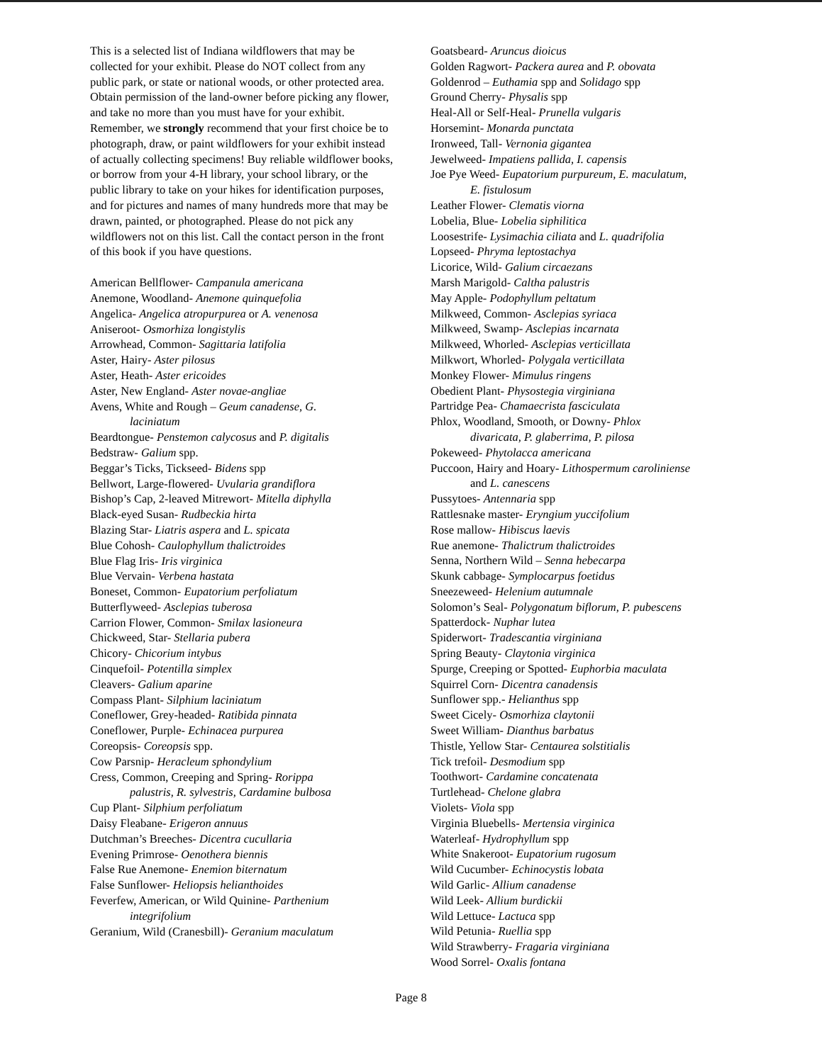This is a selected list of Indiana wildflowers that may be collected for your exhibit. Please do NOT collect from any public park, or state or national woods, or other protected area. Obtain permission of the land-owner before picking any flower, and take no more than you must have for your exhibit. Remember, we strongly recommend that your first choice be to photograph, draw, or paint wildflowers for your exhibit instead of actually collecting specimens! Buy reliable wildflower books, or borrow from your 4-H library, your school library, or the public library to take on your hikes for identification purposes, and for pictures and names of many hundreds more that may be drawn, painted, or photographed. Please do not pick any wildflowers not on this list. Call the contact person in the front of this book if you have questions.
American Bellflower- Campanula americana
Anemone, Woodland- Anemone quinquefolia
Angelica- Angelica atropurpurea or A. venenosa
Aniseroot- Osmorhiza longistylis
Arrowhead, Common- Sagittaria latifolia
Aster, Hairy- Aster pilosus
Aster, Heath- Aster ericoides
Aster, New England- Aster novae-angliae
Avens, White and Rough – Geum canadense, G.
laciniatum
Beardtongue- Penstemon calycosus and P. digitalis
Bedstraw- Galium spp.
Beggar’s Ticks, Tickseed- Bidens spp
Bellwort, Large-flowered- Uvularia grandiflora
Bishop’s Cap, 2-leaved Mitrewort- Mitella diphylla
Black-eyed Susan- Rudbeckia hirta
Blazing Star- Liatris aspera and L. spicata
Blue Cohosh- Caulophyllum thalictroides
Blue Flag Iris- Iris virginica
Blue Vervain- Verbena hastata
Boneset, Common- Eupatorium perfoliatum
Butterflyweed- Asclepias tuberosa
Carrion Flower, Common- Smilax lasioneura
Chickweed, Star- Stellaria pubera
Chicory- Chicorium intybus
Cinquefoil- Potentilla simplex
Cleavers- Galium aparine
Compass Plant- Silphium laciniatum
Coneflower, Grey-headed- Ratibida pinnata
Coneflower, Purple- Echinacea purpurea
Coreopsis- Coreopsis spp.
Cow Parsnip- Heracleum sphondylium
Cress, Common, Creeping and Spring- Rorippa
palustris, R. sylvestris, Cardamine bulbosa
Cup Plant- Silphium perfoliatum
Daisy Fleabane- Erigeron annuus
Dutchman’s Breeches- Dicentra cucullaria
Evening Primrose- Oenothera biennis
False Rue Anemone- Enemion biternatum
False Sunflower- Heliopsis helianthoides
Feverfew, American, or Wild Quinine- Parthenium
integrifolium
Geranium, Wild (Cranesbill)- Geranium maculatum
Goatsbeard- Aruncus dioicus
Golden Ragwort- Packera aurea and P. obovata
Goldenrod – Euthamia spp and Solidago spp
Ground Cherry- Physalis spp
Heal-All or Self-Heal- Prunella vulgaris
Horsemint- Monarda punctata
Ironweed, Tall- Vernonia gigantea
Jewelweed- Impatiens pallida, I. capensis
Joe Pye Weed- Eupatorium purpureum, E. maculatum,
E. fistulosum
Leather Flower- Clematis viorna
Lobelia, Blue- Lobelia siphilitica
Loosestrife- Lysimachia ciliata and L. quadrifolia
Lopseed- Phryma leptostachya
Licorice, Wild- Galium circaezans
Marsh Marigold- Caltha palustris
May Apple- Podophyllum peltatum
Milkweed, Common- Asclepias syriaca
Milkweed, Swamp- Asclepias incarnata
Milkweed, Whorled- Asclepias verticillata
Milkwort, Whorled- Polygala verticillata
Monkey Flower- Mimulus ringens
Obedient Plant- Physostegia virginiana
Partridge Pea- Chamaecrista fasciculata
Phlox, Woodland, Smooth, or Downy- Phlox
divaricata, P. glaberrima, P. pilosa
Pokeweed- Phytolacca americana
Puccoon, Hairy and Hoary- Lithospermum caroliniense
and L. canescens
Pussytoes- Antennaria spp
Rattlesnake master- Eryngium yuccifolium
Rose mallow- Hibiscus laevis
Rue anemone- Thalictrum thalictroides
Senna, Northern Wild – Senna hebecarpa
Skunk cabbage- Symplocarpus foetidus
Sneezeweed- Helenium autumnale
Solomon’s Seal- Polygonatum biflorum, P. pubescens
Spatterdock- Nuphar lutea
Spiderwort- Tradescantia virginiana
Spring Beauty- Claytonia virginica
Spurge, Creeping or Spotted- Euphorbia maculata
Squirrel Corn- Dicentra canadensis
Sunflower spp.- Helianthus spp
Sweet Cicely- Osmorhiza claytonii
Sweet William- Dianthus barbatus
Thistle, Yellow Star- Centaurea solstitialis
Tick trefoil- Desmodium spp
Toothwort- Cardamine concatenata
Turtlehead- Chelone glabra
Violets- Viola spp
Virginia Bluebells- Mertensia virginica
Waterleaf- Hydrophyllum spp
White Snakeroot- Eupatorium rugosum
Wild Cucumber- Echinocystis lobata
Wild Garlic- Allium canadense
Wild Leek- Allium burdickii
Wild Lettuce- Lactuca spp
Wild Petunia- Ruellia spp
Wild Strawberry- Fragaria virginiana
Wood Sorrel- Oxalis fontana
Page 8